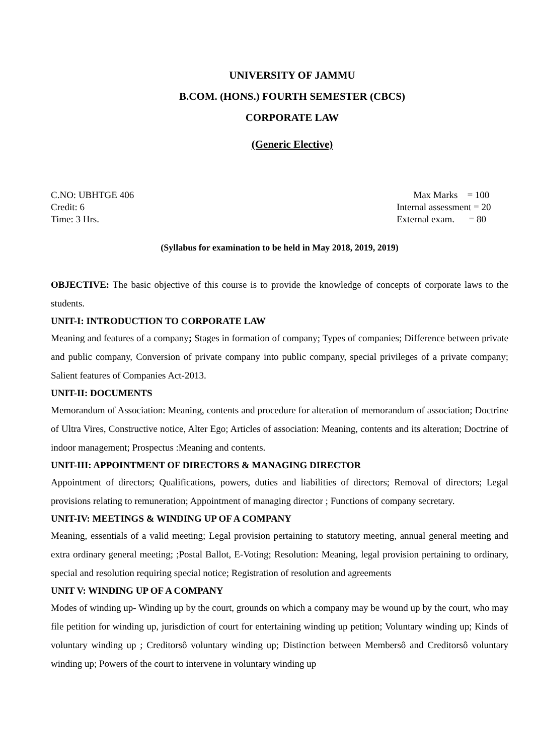UNIVERSITY OF JAMMU
B.COM. (HONS.) FOURTH SEMESTER (CBCS)
CORPORATE LAW
(Generic Elective)
C.NO: UBHTGE 406
Credit: 6
Time: 3 Hrs.
Max Marks = 100
Internal assessment = 20
External exam. = 80
(Syllabus for examination to be held in May 2018, 2019, 2019)
OBJECTIVE: The basic objective of this course is to provide the knowledge of concepts of corporate laws to the students.
UNIT-I: INTRODUCTION TO CORPORATE LAW
Meaning and features of a company; Stages in formation of company; Types of companies; Difference between private and public company, Conversion of private company into public company, special privileges of a private company; Salient features of Companies Act-2013.
UNIT-II: DOCUMENTS
Memorandum of Association: Meaning, contents and procedure for alteration of memorandum of association; Doctrine of Ultra Vires, Constructive notice, Alter Ego; Articles of association: Meaning, contents and its alteration; Doctrine of indoor management; Prospectus :Meaning and contents.
UNIT-III: APPOINTMENT OF DIRECTORS & MANAGING DIRECTOR
Appointment of directors; Qualifications, powers, duties and liabilities of directors; Removal of directors; Legal provisions relating to remuneration; Appointment of managing director ; Functions of company secretary.
UNIT-IV: MEETINGS & WINDING UP OF A COMPANY
Meaning, essentials of a valid meeting; Legal provision pertaining to statutory meeting, annual general meeting and extra ordinary general meeting; ;Postal Ballot, E-Voting; Resolution: Meaning, legal provision pertaining to ordinary, special and resolution requiring special notice; Registration of resolution and agreements
UNIT V: WINDING UP OF A COMPANY
Modes of winding up- Winding up by the court, grounds on which a company may be wound up by the court, who may file petition for winding up, jurisdiction of court for entertaining winding up petition; Voluntary winding up; Kinds of voluntary winding up ; Creditorsô voluntary winding up; Distinction between Membersô and Creditorsô voluntary winding up; Powers of the court to intervene in voluntary winding up